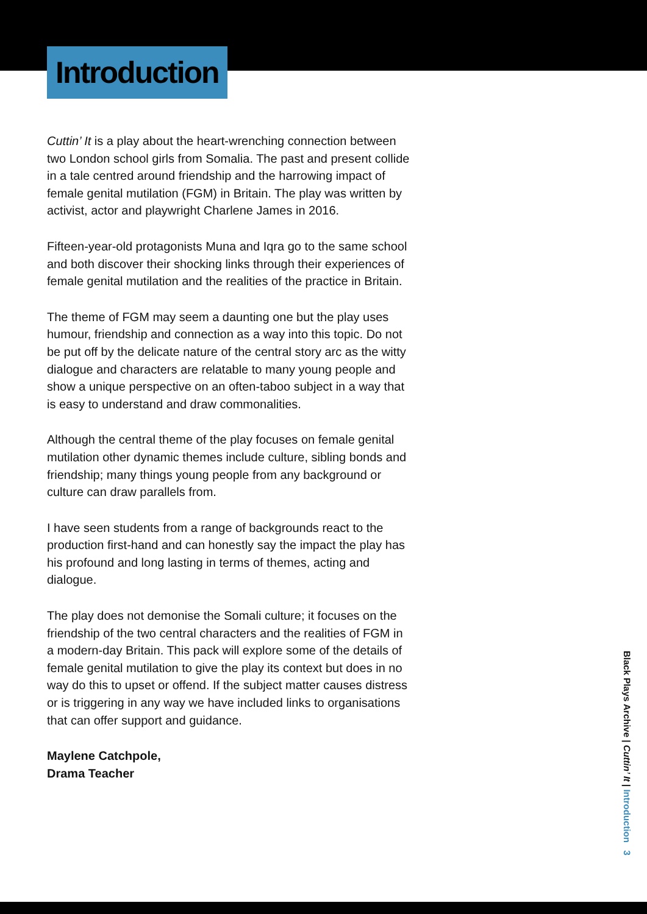Introduction
Cuttin’ It is a play about the heart-wrenching connection between two London school girls from Somalia. The past and present collide in a tale centred around friendship and the harrowing impact of female genital mutilation (FGM) in Britain. The play was written by activist, actor and playwright Charlene James in 2016.
Fifteen-year-old protagonists Muna and Iqra go to the same school and both discover their shocking links through their experiences of female genital mutilation and the realities of the practice in Britain.
The theme of FGM may seem a daunting one but the play uses humour, friendship and connection as a way into this topic. Do not be put off by the delicate nature of the central story arc as the witty dialogue and characters are relatable to many young people and show a unique perspective on an often-taboo subject in a way that is easy to understand and draw commonalities.
Although the central theme of the play focuses on female genital mutilation other dynamic themes include culture, sibling bonds and friendship; many things young people from any background or culture can draw parallels from.
I have seen students from a range of backgrounds react to the production first-hand and can honestly say the impact the play has his profound and long lasting in terms of themes, acting and dialogue.
The play does not demonise the Somali culture; it focuses on the friendship of the two central characters and the realities of FGM in a modern-day Britain. This pack will explore some of the details of female genital mutilation to give the play its context but does in no way do this to upset or offend. If the subject matter causes distress or is triggering in any way we have included links to organisations that can offer support and guidance.
Maylene Catchpole,
Drama Teacher
Black Plays Archive | Cuttin’ It | Introduction 3